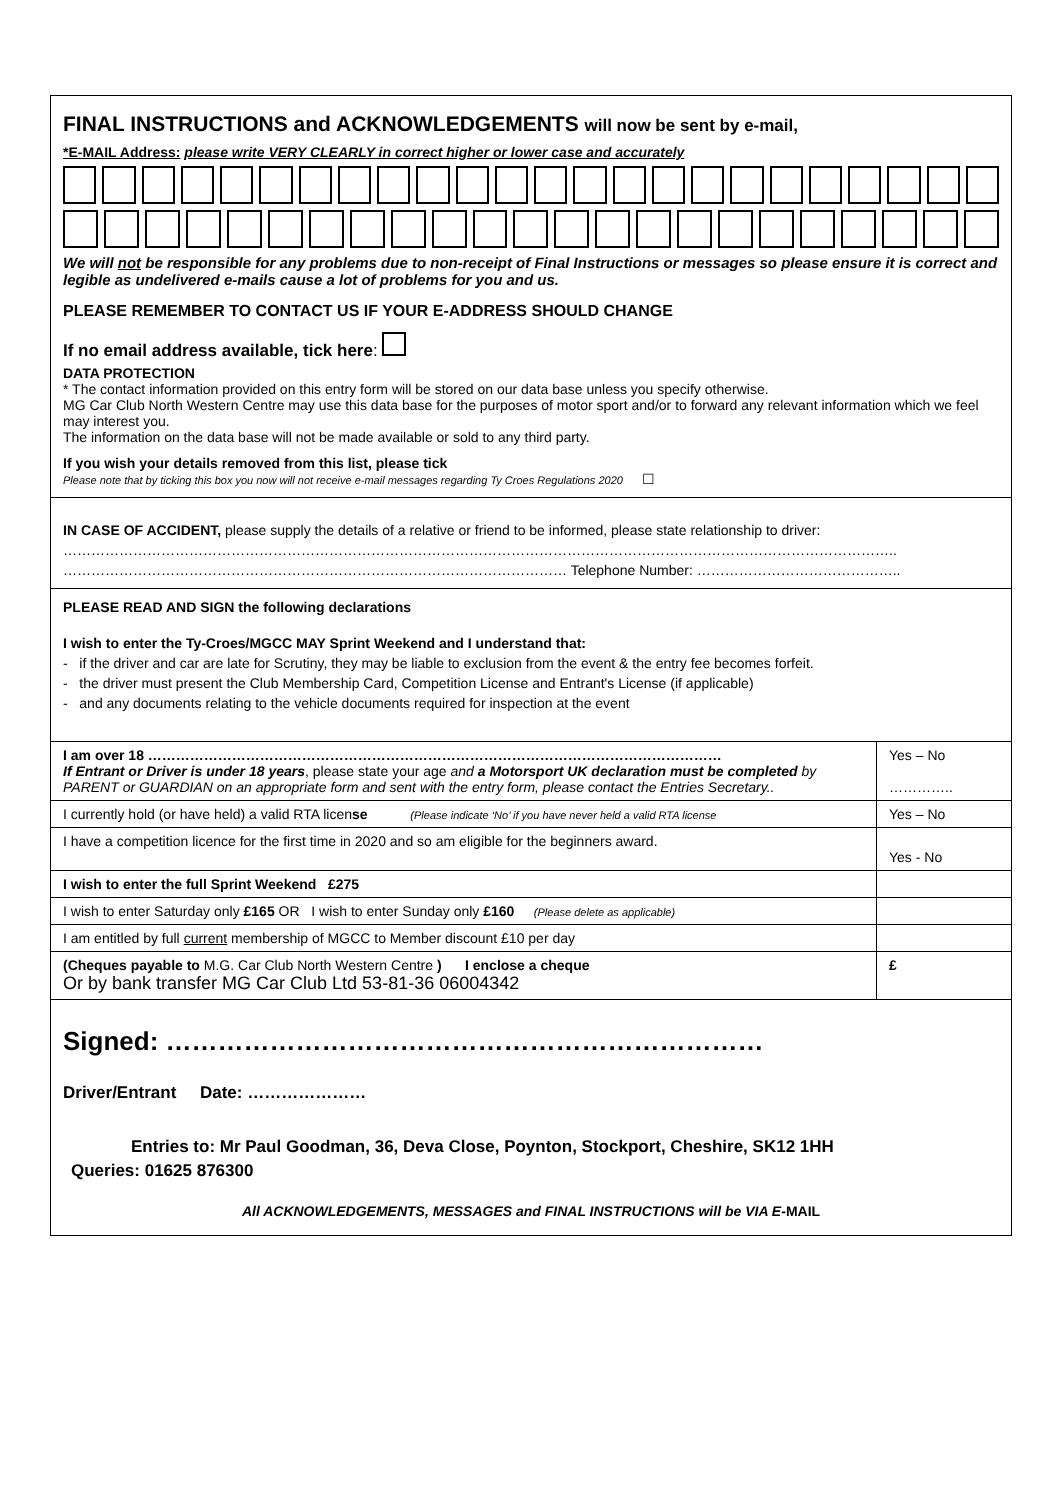FINAL INSTRUCTIONS and ACKNOWLEDGEMENTS will now be sent by e-mail,
*E-MAIL Address: please write VERY CLEARLY in correct higher or lower case and accurately
We will not be responsible for any problems due to non-receipt of Final Instructions or messages so please ensure it is correct and legible as undelivered e-mails cause a lot of problems for you and us.
PLEASE REMEMBER TO CONTACT US IF YOUR E-ADDRESS SHOULD CHANGE
If no email address available, tick here:
DATA PROTECTION
* The contact information provided on this entry form will be stored on our data base unless you specify otherwise.
MG Car Club North Western Centre may use this data base for the purposes of motor sport and/or to forward any relevant information which we feel may interest you.
The information on the data base will not be made available or sold to any third party.
If you wish your details removed from this list, please tick
Please note that by ticking this box you now will not receive e-mail messages regarding Ty Croes Regulations 2020 ☐
IN CASE OF ACCIDENT, please supply the details of a relative or friend to be informed, please state relationship to driver:
……………………………………………………………………………………………………………………………………………………………..
……………………………………………………………………………………………… Telephone Number: ……………………………………..
PLEASE READ AND SIGN the following declarations
I wish to enter the Ty-Croes/MGCC MAY Sprint Weekend and I understand that:
- if the driver and car are late for Scrutiny, they may be liable to exclusion from the event & the entry fee becomes forfeit.
- the driver must present the Club Membership Card, Competition License and Entrant's License (if applicable)
- and any documents relating to the vehicle documents required for inspection at the event
| I am over 18 …………………………………………………………………………………………………………… If Entrant or Driver is under 18 years , please state your age and a Motorsport UK declaration must be completed by PARENT or GUARDIAN on an appropriate form and sent with the entry form, please contact the Entries Secretary.. | Yes – No ………….. |
| I currently hold (or have held) a valid RTA licen se (Please indicate ‘No’ if you have never held a valid RTA license | Yes – No |
| I have a competition licence for the first time in 2020 and so am eligible for the beginners award. | Yes - No |
| I wish to enter the full Sprint Weekend £275 | |
| I wish to enter Saturday only £165 OR I wish to enter Sunday only £160 (Please delete as applicable) | |
| I am entitled by full current membership of MGCC to Member discount £10 per day | |
| (Cheques payable to M.G. Car Club North Western Centre ) I enclose a cheque Or by bank transfer MG Car Club Ltd 53-81-36 06004342 | £ |
Signed: ……………………………………………………………
Driver/Entrant Date: …………………
Entries to: Mr Paul Goodman, 36, Deva Close, Poynton, Stockport, Cheshire, SK12 1HH
Queries: 01625 876300
All ACKNOWLEDGEMENTS, MESSAGES and FINAL INSTRUCTIONS will be VIA E-MAIL